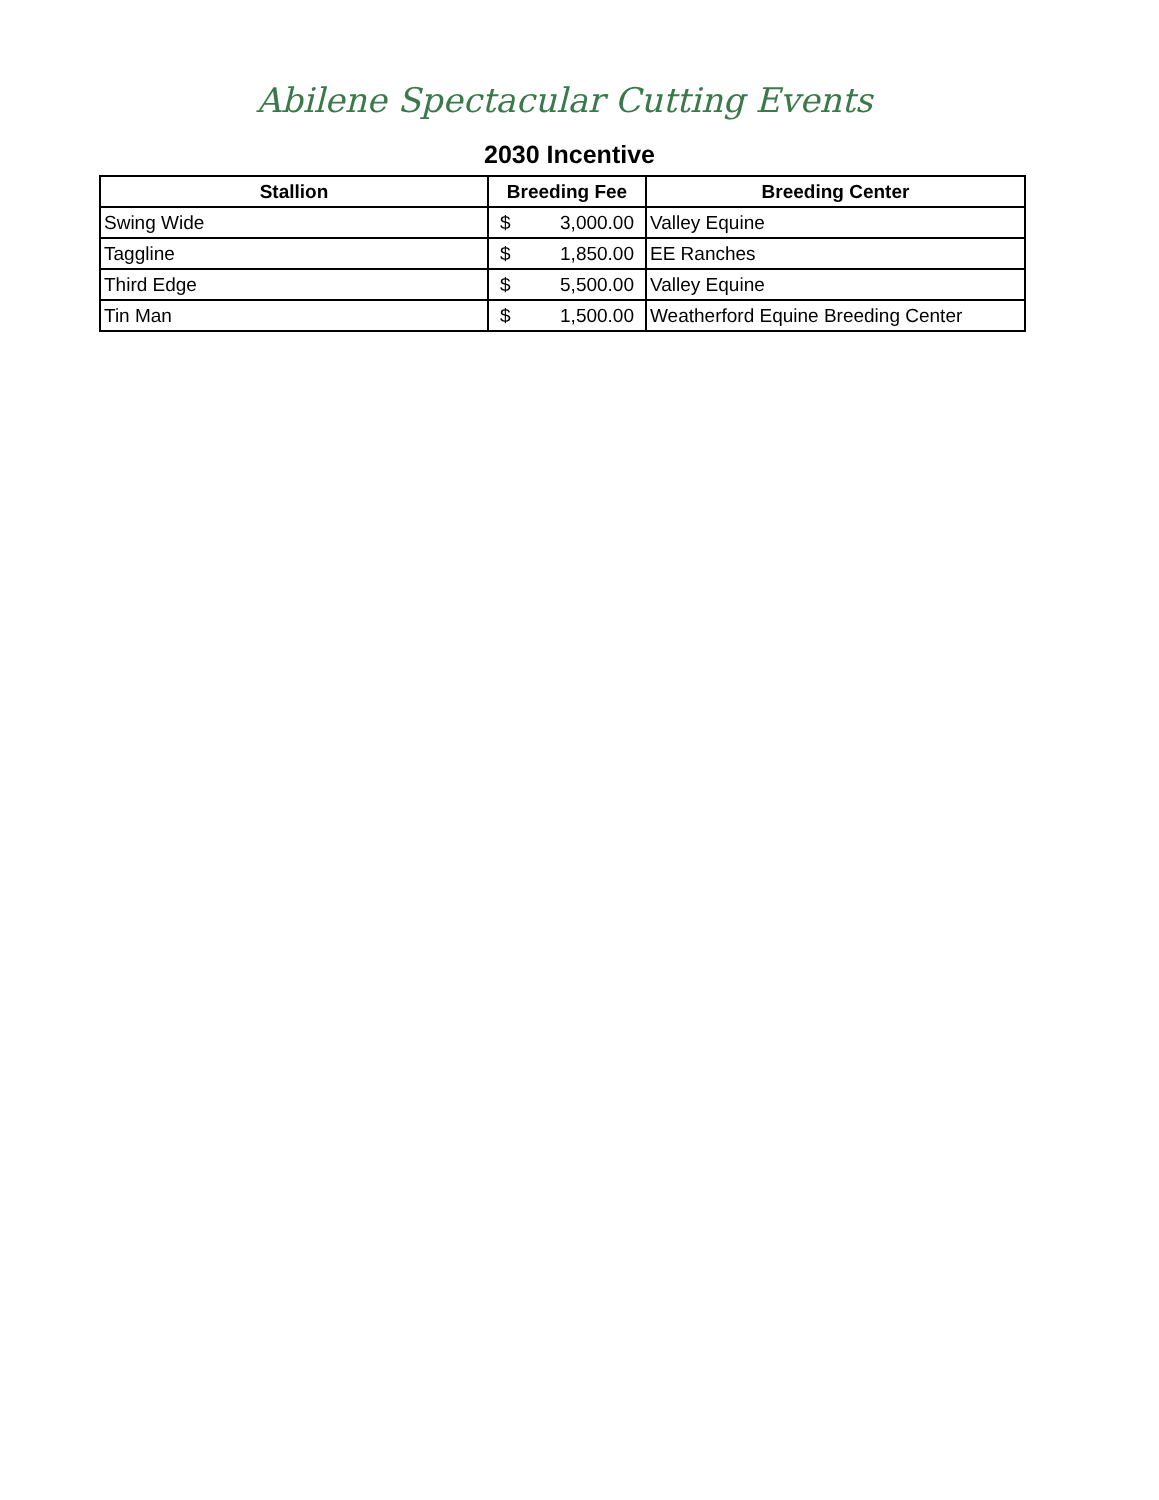Abilene Spectacular Cutting Events
2030 Incentive
| Stallion | Breeding Fee | Breeding Center |
| --- | --- | --- |
| Swing Wide | $ 3,000.00 | Valley Equine |
| Taggline | $ 1,850.00 | EE Ranches |
| Third Edge | $ 5,500.00 | Valley Equine |
| Tin Man | $ 1,500.00 | Weatherford Equine Breeding Center |